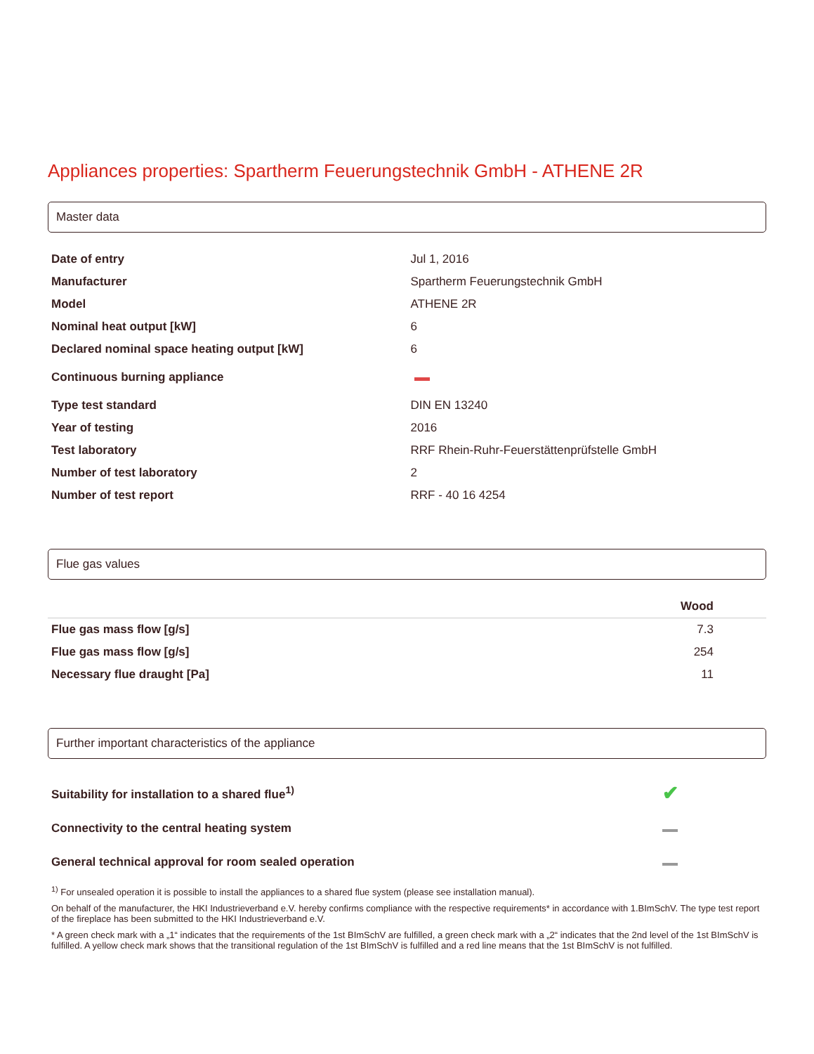Appliances properties: Spartherm Feuerungstechnik GmbH - ATHENE 2R
Master data
| Date of entry | Jul 1, 2016 |
| Manufacturer | Spartherm Feuerungstechnik GmbH |
| Model | ATHENE 2R |
| Nominal heat output [kW] | 6 |
| Declared nominal space heating output [kW] | 6 |
| Continuous burning appliance | |
| Type test standard | DIN EN 13240 |
| Year of testing | 2016 |
| Test laboratory | RRF Rhein-Ruhr-Feuerstättenprüfstelle GmbH |
| Number of test laboratory | 2 |
| Number of test report | RRF - 40 16 4254 |
Flue gas values
| | Wood |
| --- | --- |
| Flue gas mass flow [g/s] | 7.3 |
| Flue gas mass flow [g/s] | 254 |
| Necessary flue draught [Pa] | 11 |
Further important characteristics of the appliance
| Suitability for installation to a shared flue<sup>1)</sup> | ✔ |
| Connectivity to the central heating system | |
| General technical approval for room sealed operation | |
<sup>1)</sup> For unsealed operation it is possible to install the appliances to a shared flue system (please see installation manual).
On behalf of the manufacturer, the HKI Industrieverband e.V. hereby confirms compliance with the respective requirements* in accordance with 1.BImSchV. The type test report of the fireplace has been submitted to the HKI Industrieverband e.V.
* A green check mark with a „1“ indicates that the requirements of the 1st BImSchV are fulfilled, a green check mark with a „2“ indicates that the 2nd level of the 1st BImSchV is fulfilled. A yellow check mark shows that the transitional regulation of the 1st BImSchV is fulfilled and a red line means that the 1st BImSchV is not fulfilled.